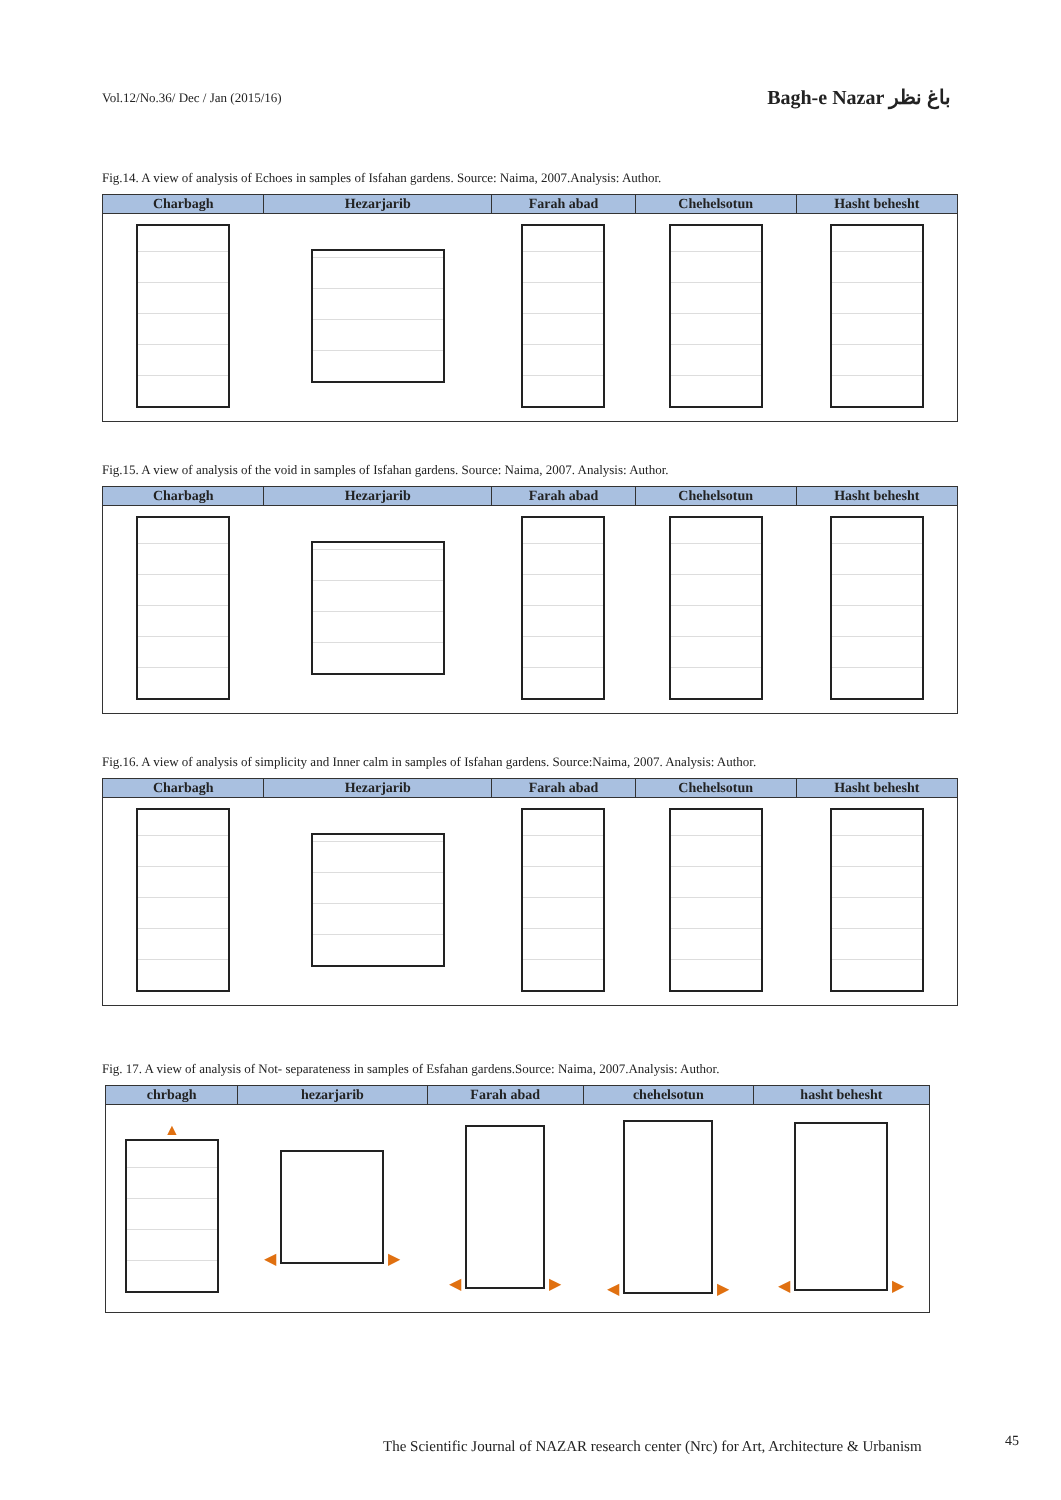Vol.12/No.36/ Dec / Jan (2015/16)
Bagh-e Nazar باغ نظر
Fig.14. A view of analysis of Echoes in samples of Isfahan gardens. Source: Naima, 2007.Analysis: Author.
| Charbagh | Hezarjarib | Farah abad | Chehelsotun | Hasht behesht |
| --- | --- | --- | --- | --- |
Fig.15. A view of analysis of the void in samples of Isfahan gardens. Source: Naima, 2007. Analysis: Author.
| Charbagh | Hezarjarib | Farah abad | Chehelsotun | Hasht behesht |
| --- | --- | --- | --- | --- |
Fig.16. A view of analysis of simplicity and Inner calm in samples of Isfahan gardens. Source:Naima, 2007. Analysis: Author.
| Charbagh | Hezarjarib | Farah abad | Chehelsotun | Hasht behesht |
| --- | --- | --- | --- | --- |
Fig. 17. A view of analysis of Not- separateness in samples of Esfahan gardens.Source: Naima, 2007.Analysis: Author.
| chrbagh | hezarjarib | Farah abad | chehelsotun | hasht behesht |
| --- | --- | --- | --- | --- |
| ▲ | ◀ ▶ | ◀ ▶ | ◀ ▶ | ◀ ▶ |
The Scientific Journal of NAZAR research center (Nrc) for Art, Architecture & Urbanism
45